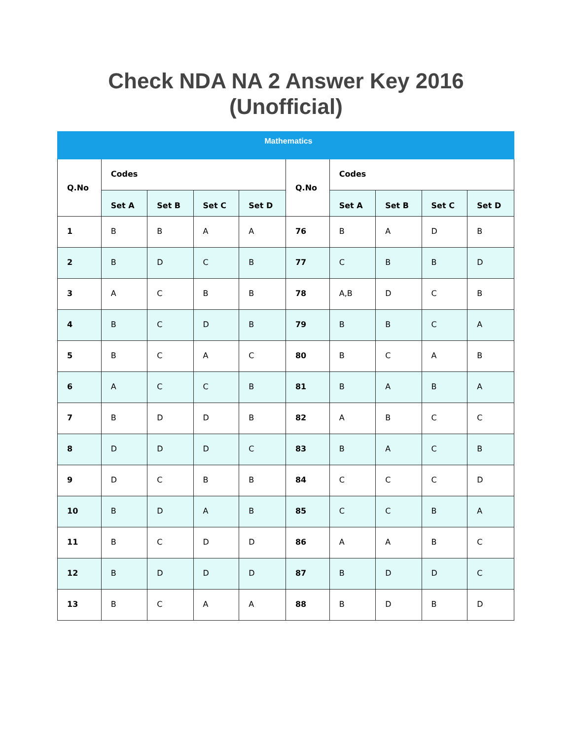Check NDA NA 2 Answer Key 2016
(Unofficial)
| Mathematics | | | | | | | | | |
| --- | --- | --- | --- | --- | --- | --- | --- | --- | --- |
| Q.No | Codes | | | | Q.No | Codes | | | |
| | Set A | Set B | Set C | Set D | | Set A | Set B | Set C | Set D |
| 1 | B | B | A | A | 76 | B | A | D | B |
| 2 | B | D | C | B | 77 | C | B | B | D |
| 3 | A | C | B | B | 78 | A,B | D | C | B |
| 4 | B | C | D | B | 79 | B | B | C | A |
| 5 | B | C | A | C | 80 | B | C | A | B |
| 6 | A | C | C | B | 81 | B | A | B | A |
| 7 | B | D | D | B | 82 | A | B | C | C |
| 8 | D | D | D | C | 83 | B | A | C | B |
| 9 | D | C | B | B | 84 | C | C | C | D |
| 10 | B | D | A | B | 85 | C | C | B | A |
| 11 | B | C | D | D | 86 | A | A | B | C |
| 12 | B | D | D | D | 87 | B | D | D | C |
| 13 | B | C | A | A | 88 | B | D | B | D |